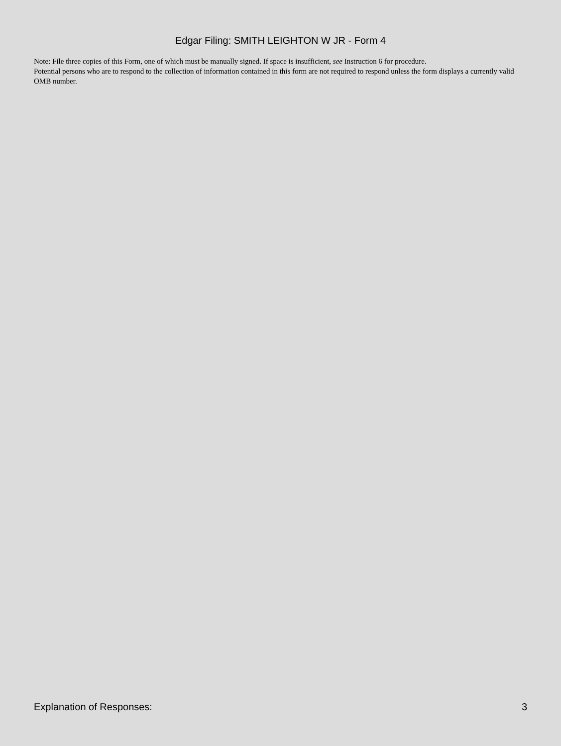Edgar Filing: SMITH LEIGHTON W JR - Form 4
Note: File three copies of this Form, one of which must be manually signed. If space is insufficient, see Instruction 6 for procedure.
Potential persons who are to respond to the collection of information contained in this form are not required to respond unless the form displays a currently valid OMB number.
Explanation of Responses: 3